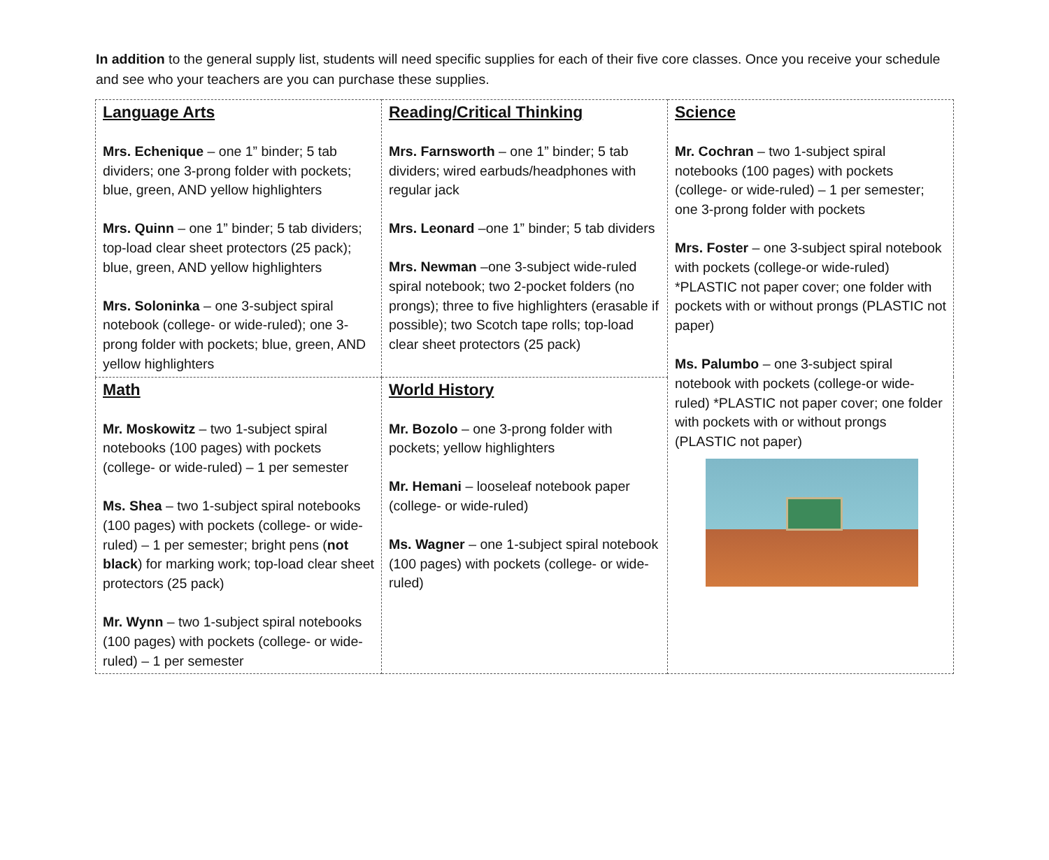In addition to the general supply list, students will need specific supplies for each of their five core classes. Once you receive your schedule and see who your teachers are you can purchase these supplies.
| Language Arts Mrs. Echenique – one 1” binder; 5 tab dividers; one 3-prong folder with pockets; blue, green, AND yellow highlighters Mrs. Quinn – one 1” binder; 5 tab dividers; top-load clear sheet protectors (25 pack); blue, green, AND yellow highlighters Mrs. Soloninka – one 3-subject spiral notebook (college- or wide-ruled); one 3-prong folder with pockets; blue, green, AND yellow highlighters | Reading/Critical Thinking Mrs. Farnsworth – one 1” binder; 5 tab dividers; wired earbuds/headphones with regular jack Mrs. Leonard –one 1” binder; 5 tab dividers Mrs. Newman –one 3-subject wide-ruled spiral notebook; two 2-pocket folders (no prongs); three to five highlighters (erasable if possible); two Scotch tape rolls; top-load clear sheet protectors (25 pack) | Science Mr. Cochran – two 1-subject spiral notebooks (100 pages) with pockets (college- or wide-ruled) – 1 per semester; one 3-prong folder with pockets Mrs. Foster – one 3-subject spiral notebook with pockets (college-or wide-ruled) *PLASTIC not paper cover; one folder with pockets with or without prongs (PLASTIC not paper) Ms. Palumbo – one 3-subject spiral notebook with pockets (college-or wide-ruled) *PLASTIC not paper cover; one folder with pockets with or without prongs (PLASTIC not paper) |
| Math Mr. Moskowitz – two 1-subject spiral notebooks (100 pages) with pockets (college- or wide-ruled) – 1 per semester Ms. Shea – two 1-subject spiral notebooks (100 pages) with pockets (college- or wide-ruled) – 1 per semester; bright pens ( not black ) for marking work; top-load clear sheet protectors (25 pack) Mr. Wynn – two 1-subject spiral notebooks (100 pages) with pockets (college- or wide-ruled) – 1 per semester | World History Mr. Bozolo – one 3-prong folder with pockets; yellow highlighters Mr. Hemani – looseleaf notebook paper (college- or wide-ruled) Ms. Wagner – one 1-subject spiral notebook (100 pages) with pockets (college- or wide-ruled) | |